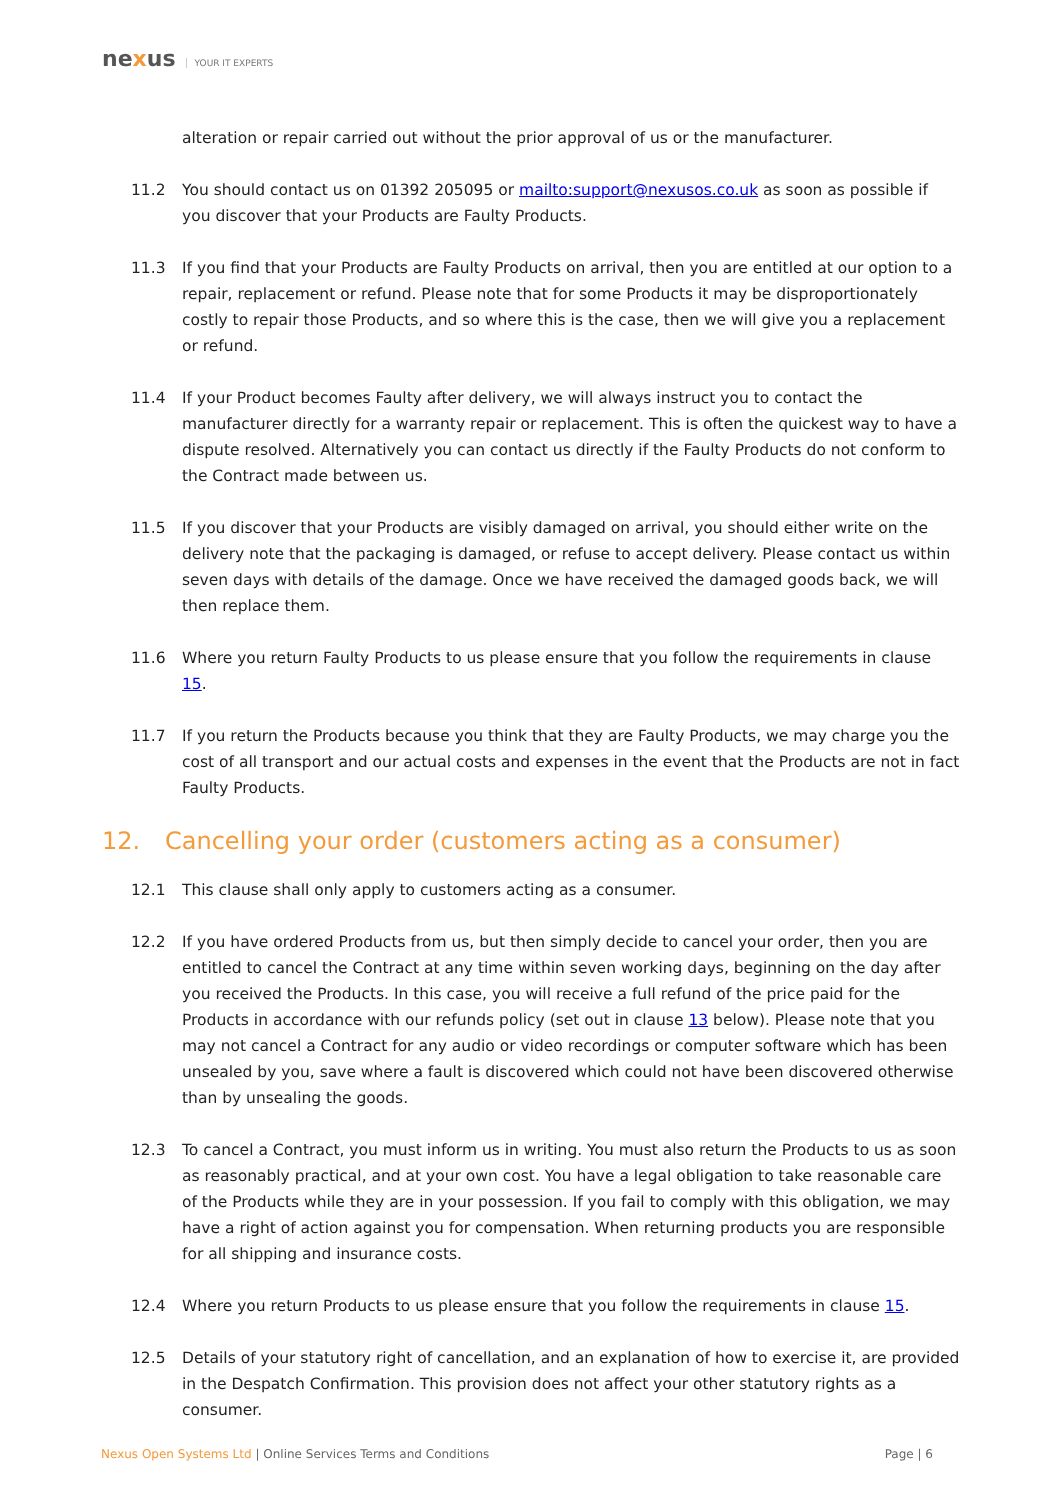nexus YOUR IT EXPERTS
alteration or repair carried out without the prior approval of us or the manufacturer.
11.2 You should contact us on 01392 205095 or mailto:support@nexusos.co.uk as soon as possible if you discover that your Products are Faulty Products.
11.3 If you find that your Products are Faulty Products on arrival, then you are entitled at our option to a repair, replacement or refund. Please note that for some Products it may be disproportionately costly to repair those Products, and so where this is the case, then we will give you a replacement or refund.
11.4 If your Product becomes Faulty after delivery, we will always instruct you to contact the manufacturer directly for a warranty repair or replacement. This is often the quickest way to have a dispute resolved. Alternatively you can contact us directly if the Faulty Products do not conform to the Contract made between us.
11.5 If you discover that your Products are visibly damaged on arrival, you should either write on the delivery note that the packaging is damaged, or refuse to accept delivery. Please contact us within seven days with details of the damage. Once we have received the damaged goods back, we will then replace them.
11.6 Where you return Faulty Products to us please ensure that you follow the requirements in clause 15.
11.7 If you return the Products because you think that they are Faulty Products, we may charge you the cost of all transport and our actual costs and expenses in the event that the Products are not in fact Faulty Products.
12. Cancelling your order (customers acting as a consumer)
12.1 This clause shall only apply to customers acting as a consumer.
12.2 If you have ordered Products from us, but then simply decide to cancel your order, then you are entitled to cancel the Contract at any time within seven working days, beginning on the day after you received the Products. In this case, you will receive a full refund of the price paid for the Products in accordance with our refunds policy (set out in clause 13 below). Please note that you may not cancel a Contract for any audio or video recordings or computer software which has been unsealed by you, save where a fault is discovered which could not have been discovered otherwise than by unsealing the goods.
12.3 To cancel a Contract, you must inform us in writing. You must also return the Products to us as soon as reasonably practical, and at your own cost. You have a legal obligation to take reasonable care of the Products while they are in your possession. If you fail to comply with this obligation, we may have a right of action against you for compensation. When returning products you are responsible for all shipping and insurance costs.
12.4 Where you return Products to us please ensure that you follow the requirements in clause 15.
12.5 Details of your statutory right of cancellation, and an explanation of how to exercise it, are provided in the Despatch Confirmation. This provision does not affect your other statutory rights as a consumer.
Nexus Open Systems Ltd | Online Services Terms and Conditions
Page | 6